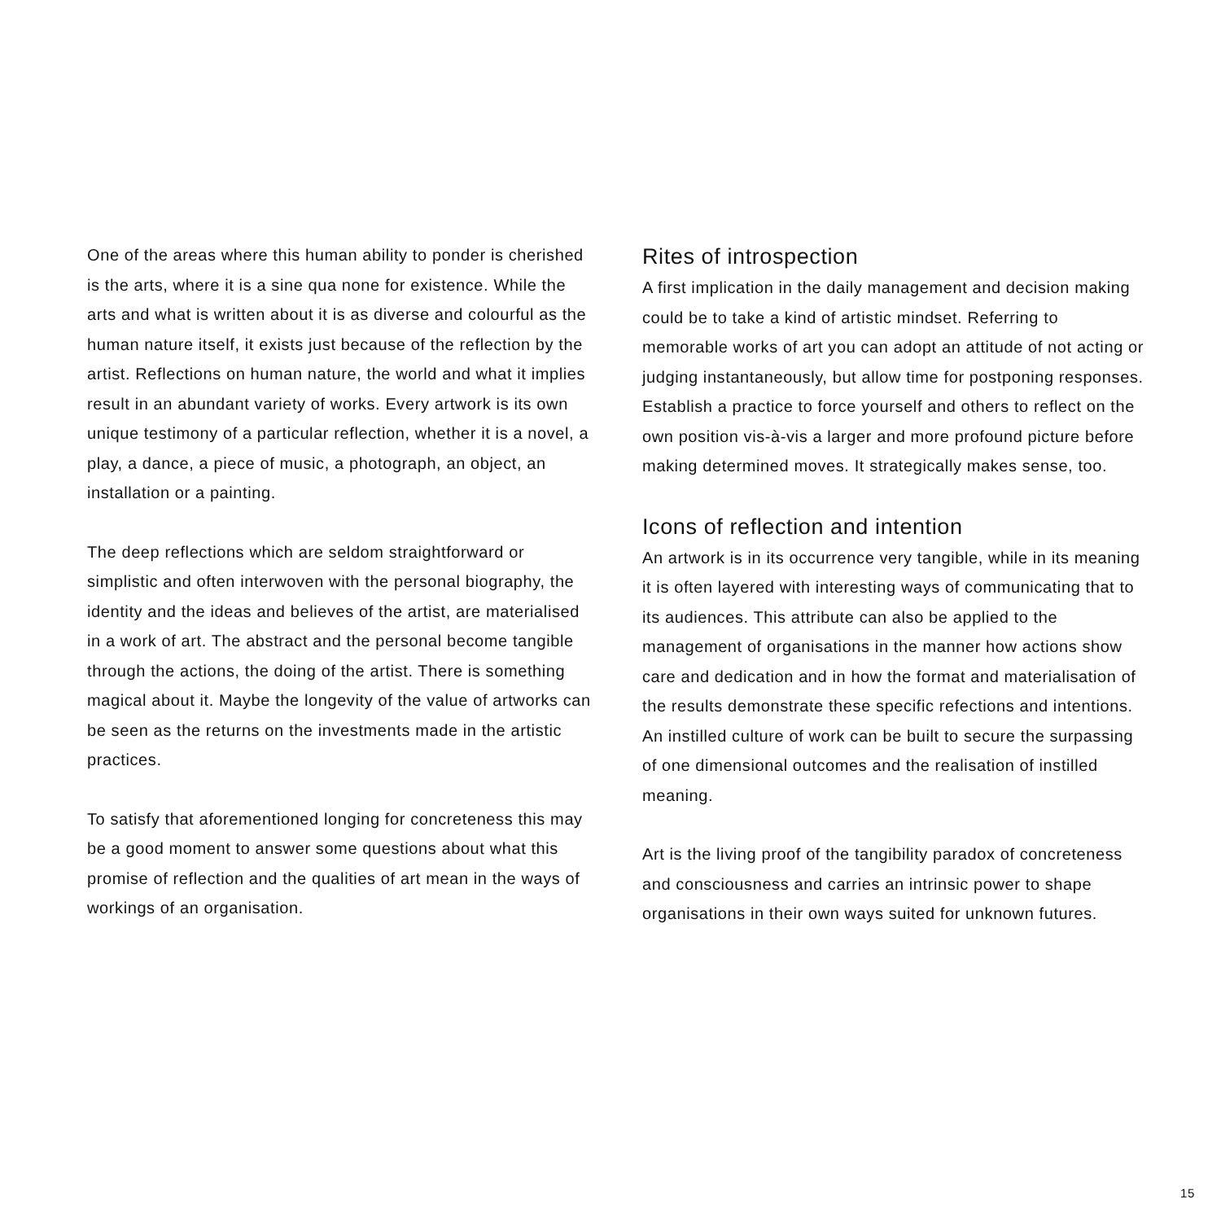One of the areas where this human ability to ponder is cherished is the arts, where it is a sine qua none for existence. While the arts and what is written about it is as diverse and colourful as the human nature itself, it exists just because of the reflection by the artist. Reflections on human nature, the world and what it implies result in an abundant variety of works. Every artwork is its own unique testimony of a particular reflection, whether it is a novel, a play, a dance, a piece of music, a photograph, an object, an installation or a painting.
The deep reflections which are seldom straightforward or simplistic and often interwoven with the personal biography, the identity and the ideas and believes of the artist, are materialised in a work of art. The abstract and the personal become tangible through the actions, the doing of the artist. There is something magical about it. Maybe the longevity of the value of artworks can be seen as the returns on the investments made in the artistic practices.
To satisfy that aforementioned longing for concreteness this may be a good moment to answer some questions about what this promise of reflection and the qualities of art mean in the ways of workings of an organisation.
Rites of introspection
A first implication in the daily management and decision making could be to take a kind of artistic mindset. Referring to memorable works of art you can adopt an attitude of not acting or judging instantaneously, but allow time for postponing responses. Establish a practice to force yourself and others to reflect on the own position vis-à-vis a larger and more profound picture before making determined moves. It strategically makes sense, too.
Icons of reflection and intention
An artwork is in its occurrence very tangible, while in its meaning it is often layered with interesting ways of communicating that to its audiences. This attribute can also be applied to the management of organisations in the manner how actions show care and dedication and in how the format and materialisation of the results demonstrate these specific refections and intentions. An instilled culture of work can be built to secure the surpassing of one dimensional outcomes and the realisation of instilled meaning.
Art is the living proof of the tangibility paradox of concreteness and consciousness and carries an intrinsic power to shape organisations in their own ways suited for unknown futures.
15